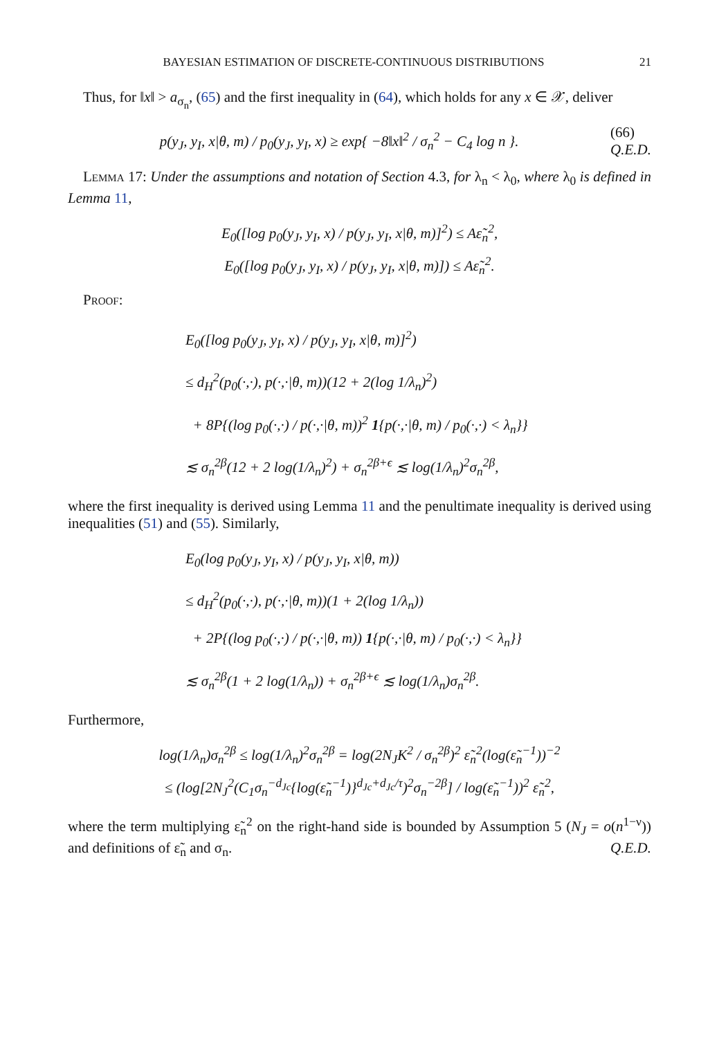BAYESIAN ESTIMATION OF DISCRETE-CONTINUOUS DISTRIBUTIONS 21
Thus, for ‖x‖ > a<sub>σ<sub>n</sub></sub>, (65) and the first inequality in (64), which holds for any x ∈ 𝒳, deliver
p(y<sub>J</sub>, y<sub>I</sub>, x|θ, m) / p<sub>0</sub>(y<sub>J</sub>, y<sub>I</sub>, x) ≥ exp{ −8‖x‖<sup>2</sup> / σ<sub>n</sub><sup>2</sup> − C<sub>4</sub> log n }. (66)
Q.E.D.
Lemma 17: Under the assumptions and notation of Section 4.3, for λ<sub>n</sub> < λ<sub>0</sub>, where λ<sub>0</sub> is defined in Lemma 11,
E<sub>0</sub>([log p<sub>0</sub>(y<sub>J</sub>, y<sub>I</sub>, x) / p(y<sub>J</sub>, y<sub>I</sub>, x|θ, m)]<sup>2</sup>) ≤ Aε̃<sub>n</sub><sup>2</sup>,
E<sub>0</sub>([log p<sub>0</sub>(y<sub>J</sub>, y<sub>I</sub>, x) / p(y<sub>J</sub>, y<sub>I</sub>, x|θ, m)]) ≤ Aε̃<sub>n</sub><sup>2</sup>.
Proof:
E<sub>0</sub>([log p<sub>0</sub>(y<sub>J</sub>, y<sub>I</sub>, x) / p(y<sub>J</sub>, y<sub>I</sub>, x|θ, m)]<sup>2</sup>)
≤ d<sub>H</sub><sup>2</sup>(p<sub>0</sub>(·,·), p(·,·|θ, m))(12 + 2(log 1/λ<sub>n</sub>)<sup>2</sup>)
+ 8P{(log p<sub>0</sub>(·,·) / p(·,·|θ, m))<sup>2</sup> 1{p(·,·|θ, m) / p<sub>0</sub>(·,·) < λ<sub>n</sub>}}
≲ σ<sub>n</sub><sup>2β</sup>(12 + 2 log(1/λ<sub>n</sub>)<sup>2</sup>) + σ<sub>n</sub><sup>2β+ϵ</sup> ≲ log(1/λ<sub>n</sub>)<sup>2</sup>σ<sub>n</sub><sup>2β</sup>,
where the first inequality is derived using Lemma 11 and the penultimate inequality is derived using inequalities (51) and (55). Similarly,
E<sub>0</sub>(log p<sub>0</sub>(y<sub>J</sub>, y<sub>I</sub>, x) / p(y<sub>J</sub>, y<sub>I</sub>, x|θ, m))
≤ d<sub>H</sub><sup>2</sup>(p<sub>0</sub>(·,·), p(·,·|θ, m))(1 + 2(log 1/λ<sub>n</sub>))
+ 2P{(log p<sub>0</sub>(·,·) / p(·,·|θ, m)) 1{p(·,·|θ, m) / p<sub>0</sub>(·,·) < λ<sub>n</sub>}}
≲ σ<sub>n</sub><sup>2β</sup>(1 + 2 log(1/λ<sub>n</sub>)) + σ<sub>n</sub><sup>2β+ϵ</sup> ≲ log(1/λ<sub>n</sub>)σ<sub>n</sub><sup>2β</sup>.
Furthermore,
log(1/λ<sub>n</sub>)σ<sub>n</sub><sup>2β</sup> ≤ log(1/λ<sub>n</sub>)<sup>2</sup>σ<sub>n</sub><sup>2β</sup> = log(2N<sub>J</sub>K<sup>2</sup> / σ<sub>n</sub><sup>2β</sup>)<sup>2</sup> ε̃<sub>n</sub><sup>2</sup>(log(ε̃<sub>n</sub><sup>−1</sup>))<sup>−2</sup>
≤ (log[2N<sub>J</sub><sup>2</sup>(C<sub>1</sub>σ<sub>n</sub><sup>−d<sub>Jc</sub></sup>{log(ε̃<sub>n</sub><sup>−1</sup>)}<sup>d<sub>Jc</sub>+d<sub>Jc</sub>/τ</sup>)<sup>2</sup>σ<sub>n</sub><sup>−2β</sup>] / log(ε̃<sub>n</sub><sup>−1</sup>))<sup>2</sup> ε̃<sub>n</sub><sup>2</sup>,
where the term multiplying ε̃<sub>n</sub><sup>2</sup> on the right-hand side is bounded by Assumption 5 (N<sub>J</sub> = o(n<sup>1−ν</sup>)) and definitions of ε̃<sub>n</sub> and σ<sub>n</sub>. Q.E.D.